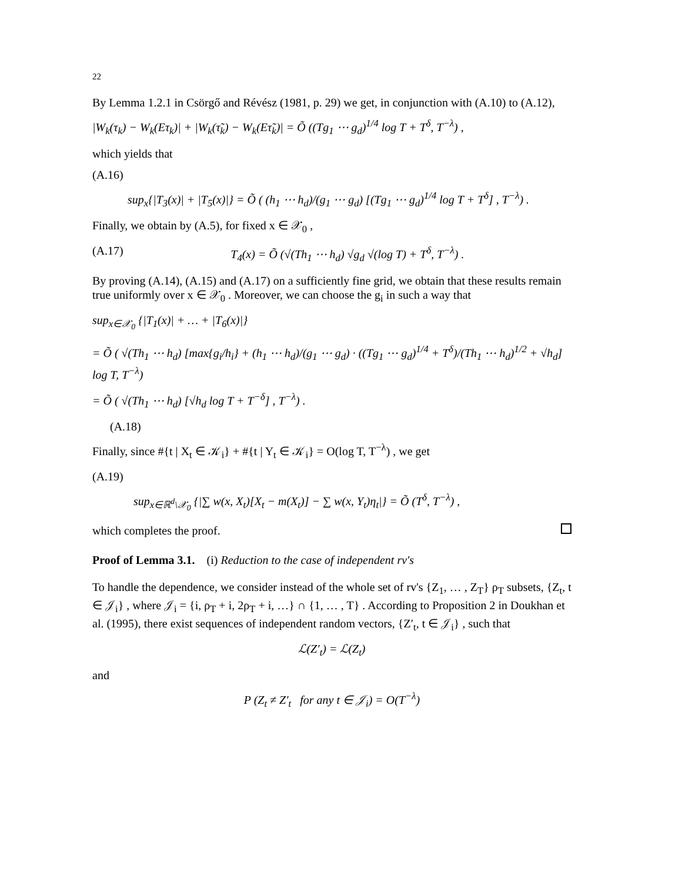22
By Lemma 1.2.1 in Csörgő and Révész (1981, p. 29) we get, in conjunction with (A.10) to (A.12),
|W<sub>k</sub>(τ<sub>k</sub>) − W<sub>k</sub>(Eτ<sub>k</sub>)| + |W<sub>k</sub>(τ̃<sub>k</sub>) − W<sub>k</sub>(Eτ̃<sub>k</sub>)| = Õ ((Tg<sub>1</sub> ⋯ g<sub>d</sub>)<sup>1/4</sup> log T + T<sup>δ</sup>, T<sup>−λ</sup>) ,
which yields that
(A.16)
sup<sub>x</sub>{|T<sub>3</sub>(x)| + |T<sub>5</sub>(x)|} = Õ ( (h<sub>1</sub> ⋯ h<sub>d</sub>)/(g<sub>1</sub> ⋯ g<sub>d</sub>) [(Tg<sub>1</sub> ⋯ g<sub>d</sub>)<sup>1/4</sup> log T + T<sup>δ</sup>] , T<sup>−λ</sup>) .
Finally, we obtain by (A.5), for fixed x ∈ 𝒳<sub>0</sub> ,
(A.17) T<sub>4</sub>(x) = Õ (√(Th<sub>1</sub> ⋯ h<sub>d</sub>) √g<sub>d</sub> √(log T) + T<sup>δ</sup>, T<sup>−λ</sup>) .
By proving (A.14), (A.15) and (A.17) on a sufficiently fine grid, we obtain that these results remain true uniformly over x ∈ 𝒳<sub>0</sub> . Moreover, we can choose the g<sub>i</sub> in such a way that
sup<sub>x∈𝒳<sub>0</sub></sub> {|T<sub>1</sub>(x)| + … + |T<sub>6</sub>(x)|}
= Õ ( √(Th<sub>1</sub> ⋯ h<sub>d</sub>) [max{g<sub>i</sub>/h<sub>i</sub>} + (h<sub>1</sub> ⋯ h<sub>d</sub>)/(g<sub>1</sub> ⋯ g<sub>d</sub>) · ((Tg<sub>1</sub> ⋯ g<sub>d</sub>)<sup>1/4</sup> + T<sup>δ</sup>)/(Th<sub>1</sub> ⋯ h<sub>d</sub>)<sup>1/2</sup> + √h<sub>d</sub>] log T, T<sup>−λ</sup>)
= Õ ( √(Th<sub>1</sub> ⋯ h<sub>d</sub>) [√h<sub>d</sub> log T + T<sup>−δ</sup>] , T<sup>−λ</sup>) .
(A.18)
Finally, since #{t | X<sub>t</sub> ∈ 𝒦<sub>i</sub>} + #{t | Y<sub>t</sub> ∈ 𝒦<sub>i</sub>} = O(log T, T<sup>−λ</sup>) , we get
(A.19)
sup<sub>x∈ℝ<sup>d</sup>\𝒳<sub>0</sub></sub> {|∑ w(x, X<sub>t</sub>)[X<sub>t</sub> − m(X<sub>t</sub>)] − ∑ w(x, Y<sub>t</sub>)η<sub>t</sub>|} = Õ (T<sup>δ</sup>, T<sup>−λ</sup>) ,
which completes the proof.
Proof of Lemma 3.1. (i) Reduction to the case of independent rv's
To handle the dependence, we consider instead of the whole set of rv's {Z<sub>1</sub>, … , Z<sub>T</sub>} ρ<sub>T</sub> subsets, {Z<sub>t</sub>, t ∈ 𝒥<sub>i</sub>} , where 𝒥<sub>i</sub> = {i, ρ<sub>T</sub> + i, 2ρ<sub>T</sub> + i, …} ∩ {1, … , T} . According to Proposition 2 in Doukhan et al. (1995), there exist sequences of independent random vectors, {Z′<sub>t</sub>, t ∈ 𝒥<sub>i</sub>} , such that
ℒ(Z′<sub>t</sub>) = ℒ(Z<sub>t</sub>)
and
P (Z<sub>t</sub> ≠ Z′<sub>t</sub> for any t ∈ 𝒥<sub>i</sub>) = O(T<sup>−λ</sup>)